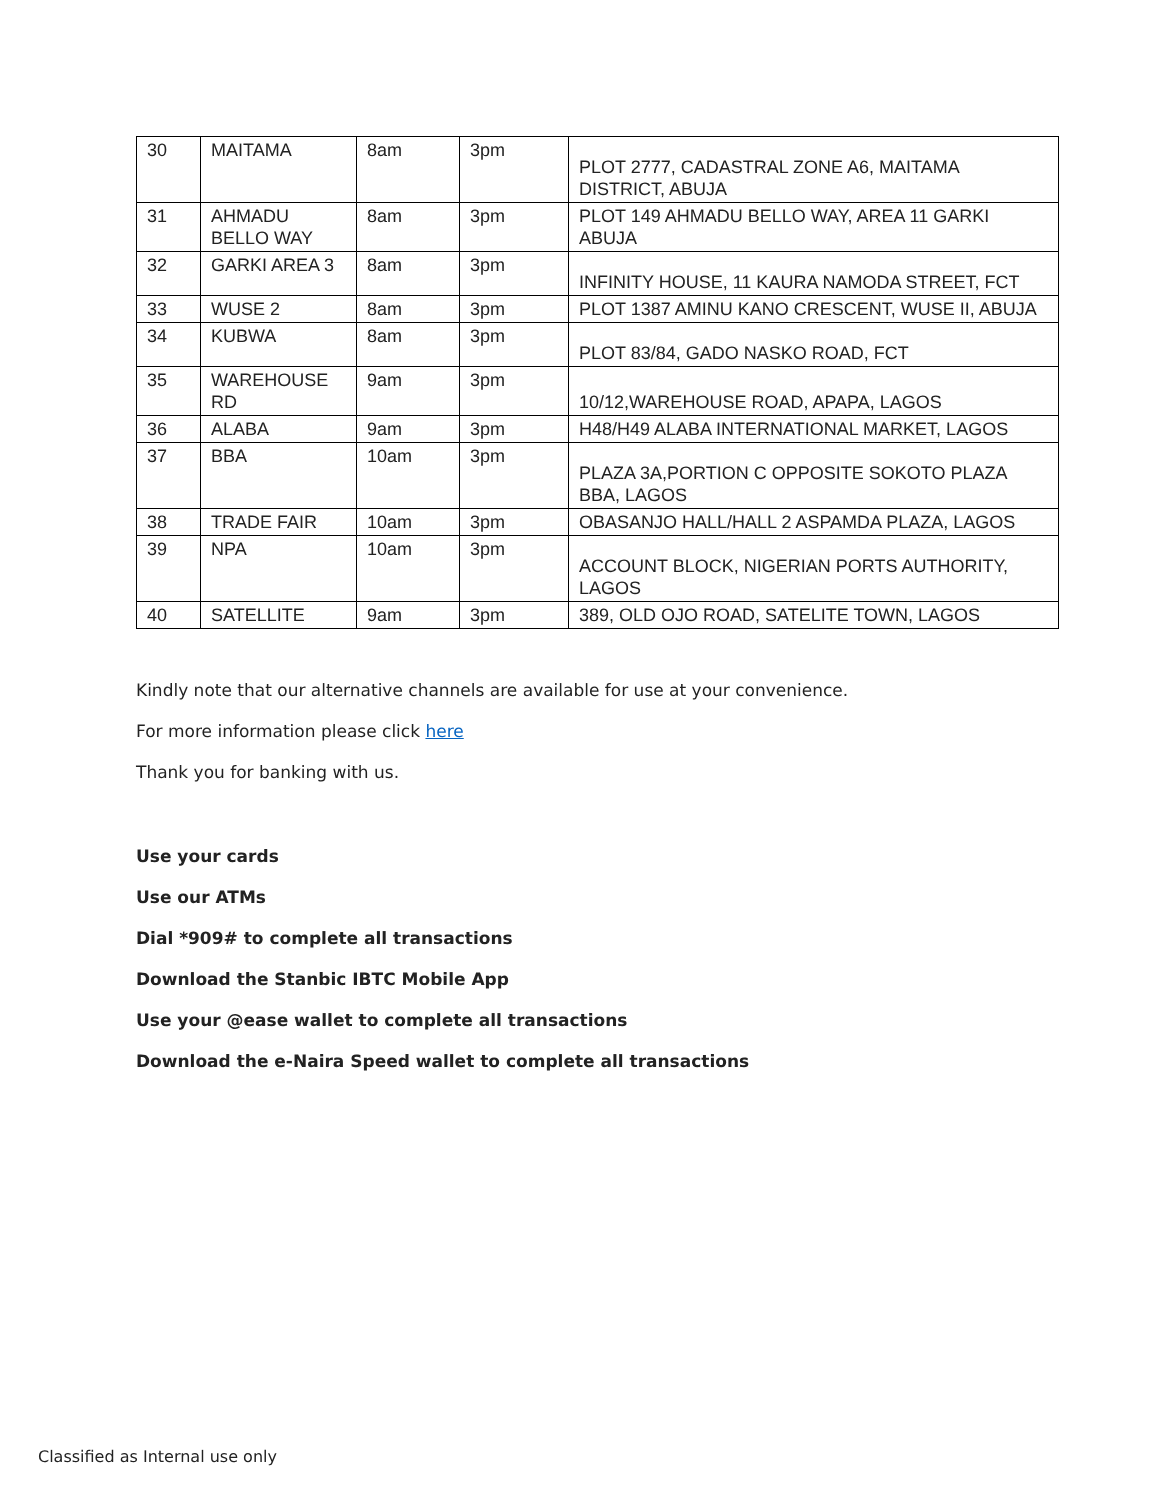| 30 | MAITAMA | 8am | 3pm | PLOT 2777, CADASTRAL ZONE A6, MAITAMA DISTRICT, ABUJA |
| 31 | AHMADU BELLO WAY | 8am | 3pm | PLOT 149 AHMADU BELLO WAY, AREA 11 GARKI ABUJA |
| 32 | GARKI AREA 3 | 8am | 3pm | INFINITY HOUSE, 11 KAURA NAMODA STREET, FCT |
| 33 | WUSE 2 | 8am | 3pm | PLOT 1387 AMINU KANO CRESCENT, WUSE II, ABUJA |
| 34 | KUBWA | 8am | 3pm | PLOT 83/84, GADO NASKO ROAD, FCT |
| 35 | WAREHOUSE RD | 9am | 3pm | 10/12,WAREHOUSE ROAD, APAPA, LAGOS |
| 36 | ALABA | 9am | 3pm | H48/H49 ALABA INTERNATIONAL MARKET, LAGOS |
| 37 | BBA | 10am | 3pm | PLAZA 3A,PORTION C OPPOSITE SOKOTO PLAZA BBA, LAGOS |
| 38 | TRADE FAIR | 10am | 3pm | OBASANJO HALL/HALL 2 ASPAMDA PLAZA, LAGOS |
| 39 | NPA | 10am | 3pm | ACCOUNT BLOCK, NIGERIAN PORTS AUTHORITY, LAGOS |
| 40 | SATELLITE | 9am | 3pm | 389, OLD OJO ROAD, SATELITE TOWN, LAGOS |
Kindly note that our alternative channels are available for use at your convenience.
For more information please click here
Thank you for banking with us.
Use your cards
Use our ATMs
Dial *909# to complete all transactions
Download the Stanbic IBTC Mobile App
Use your @ease wallet to complete all transactions
Download the e-Naira Speed wallet to complete all transactions
Classified as Internal use only